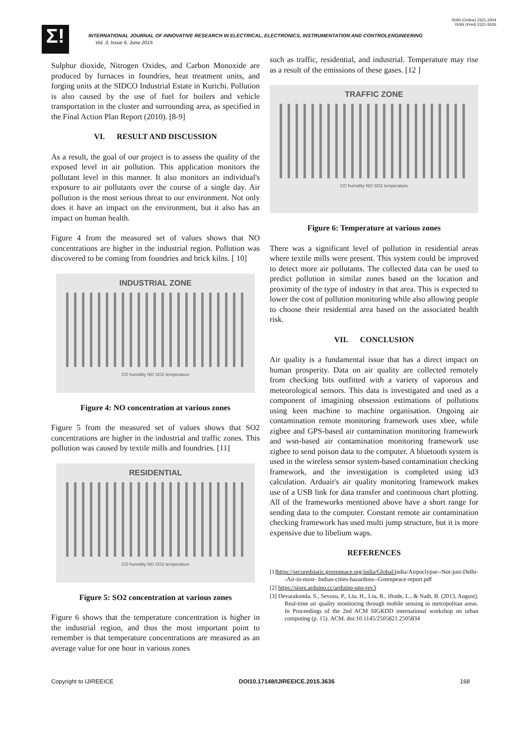ISSN (Online) 2321-2004
ISSN (Print) 2321-5526
Σ!
INTERNATIONAL JOURNAL OF INNOVATIVE RESEARCH IN ELECTRICAL, ELECTRONICS, INSTRUMENTATION AND CONTROLENGINEERING
Vol. 3, Issue 6, June 2015
Sulphur dioxide, Nitrogen Oxides, and Carbon Monoxide are produced by furnaces in foundries, heat treatment units, and forging units at the SIDCO Industrial Estate in Kurichi. Pollution is also caused by the use of fuel for boilers and vehicle transportation in the cluster and surrounding area, as specified in the Final Action Plan Report (2010). [8-9]
VI. RESULT AND DISCUSSION
As a result, the goal of our project is to assess the quality of the exposed level in air pollution. This application monitors the pollutant level in this manner. It also monitors an individual's exposure to air pollutants over the course of a single day. Air pollution is the most serious threat to our environment. Not only does it have an impact on the environment, but it also has an impact on human health.
Figure 4 from the measured set of values shows that NO concentrations are higher in the industrial region. Pollution was discovered to be coming from foundries and brick kilns. [ 10]
INDUSTRIAL ZONE
CO humidity NO SO2 temperature
Figure 4: NO concentration at various zones
Figure 5 from the measured set of values shows that SO2 concentrations are higher in the industrial and traffic zones. This pollution was caused by textile mills and foundries. [11]
RESIDENTIAL
CO humidity NO SO2 temperature
Figure 5: SO2 concentration at various zones
Figure 6 shows that the temperature concentration is higher in the industrial region, and thus the most important point to remember is that temperature concentrations are measured as an average value for one hour in various zones
such as traffic, residential, and industrial. Temperature may rise as a result of the emissions of these gases. [12 ]
TRAFFIC ZONE
CO humidity NO SO2 temperature
Figure 6: Temperature at various zones
There was a significant level of pollution in residential areas where textile mills were present. This system could be improved to detect more air pollutants. The collected data can be used to predict pollution in similar zones based on the location and proximity of the type of industry in that area. This is expected to lower the cost of pollution monitoring while also allowing people to choose their residential area based on the associated health risk.
VII. CONCLUSION
Air quality is a fundamental issue that has a direct impact on human prosperity. Data on air quality are collected remotely from checking bits outfitted with a variety of vaporous and meteorological sensors. This data is investigated and used as a component of imagining obsession estimations of pollutions using keen machine to machine organisation. Ongoing air contamination remote monitoring framework uses xbee, while zigbee and GPS-based air contamination monitoring framework and wsn-based air contamination monitoring framework use zigbee to send poison data to the computer. A bluetooth system is used in the wireless sensor system-based contamination checking framework, and the investigation is completed using id3 calculation. Arduair's air quality monitoring framework makes use of a USB link for data transfer and continuous chart plotting. All of the frameworks mentioned above have a short range for sending data to the computer. Constant remote air contamination checking framework has used multi jump structure, but it is more expensive due to libelium waps.
REFERENCES
[1]https://securedstatic.greenpeace.org/india/Global/india/Airpoclypse--Not-just-Delhi--Air-in-most- Indian-cities-hazardous--Greenpeace-report.pdf
[2] https://store.arduino.cc/arduino-uno-rev3
[3] Devarakonda, S., Sevusu, P., Liu, H., Liu, R., Iftode, L., & Nath, B. (2013, August). Real-time air quality monitoring through mobile sensing in metropolitan areas. In Proceedings of the 2nd ACM SIGKDD international workshop on urban computing (p. 15). ACM. doi:10.1145/2505821.2505834
Copyright to IJIREEICE DOI10.17148/IJIREEICE.2015.3636 168